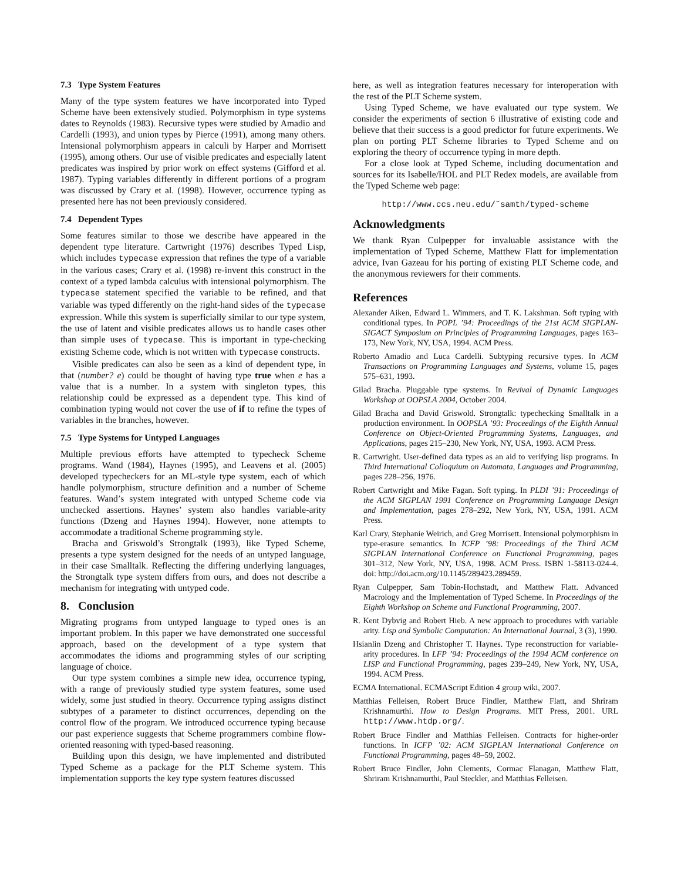7.3 Type System Features
Many of the type system features we have incorporated into Typed Scheme have been extensively studied. Polymorphism in type systems dates to Reynolds (1983). Recursive types were studied by Amadio and Cardelli (1993), and union types by Pierce (1991), among many others. Intensional polymorphism appears in calculi by Harper and Morrisett (1995), among others. Our use of visible predicates and especially latent predicates was inspired by prior work on effect systems (Gifford et al. 1987). Typing variables differently in different portions of a program was discussed by Crary et al. (1998). However, occurrence typing as presented here has not been previously considered.
7.4 Dependent Types
Some features similar to those we describe have appeared in the dependent type literature. Cartwright (1976) describes Typed Lisp, which includes typecase expression that refines the type of a variable in the various cases; Crary et al. (1998) re-invent this construct in the context of a typed lambda calculus with intensional polymorphism. The typecase statement specified the variable to be refined, and that variable was typed differently on the right-hand sides of the typecase expression. While this system is superficially similar to our type system, the use of latent and visible predicates allows us to handle cases other than simple uses of typecase. This is important in type-checking existing Scheme code, which is not written with typecase constructs.
Visible predicates can also be seen as a kind of dependent type, in that (number? e) could be thought of having type true when e has a value that is a number. In a system with singleton types, this relationship could be expressed as a dependent type. This kind of combination typing would not cover the use of if to refine the types of variables in the branches, however.
7.5 Type Systems for Untyped Languages
Multiple previous efforts have attempted to typecheck Scheme programs. Wand (1984), Haynes (1995), and Leavens et al. (2005) developed typecheckers for an ML-style type system, each of which handle polymorphism, structure definition and a number of Scheme features. Wand’s system integrated with untyped Scheme code via unchecked assertions. Haynes’ system also handles variable-arity functions (Dzeng and Haynes 1994). However, none attempts to accommodate a traditional Scheme programming style.
Bracha and Griswold’s Strongtalk (1993), like Typed Scheme, presents a type system designed for the needs of an untyped language, in their case Smalltalk. Reflecting the differing underlying languages, the Strongtalk type system differs from ours, and does not describe a mechanism for integrating with untyped code.
8. Conclusion
Migrating programs from untyped language to typed ones is an important problem. In this paper we have demonstrated one successful approach, based on the development of a type system that accommodates the idioms and programming styles of our scripting language of choice.
Our type system combines a simple new idea, occurrence typing, with a range of previously studied type system features, some used widely, some just studied in theory. Occurrence typing assigns distinct subtypes of a parameter to distinct occurrences, depending on the control flow of the program. We introduced occurrence typing because our past experience suggests that Scheme programmers combine flow-oriented reasoning with typed-based reasoning.
Building upon this design, we have implemented and distributed Typed Scheme as a package for the PLT Scheme system. This implementation supports the key type system features discussed
here, as well as integration features necessary for interoperation with the rest of the PLT Scheme system.
Using Typed Scheme, we have evaluated our type system. We consider the experiments of section 6 illustrative of existing code and believe that their success is a good predictor for future experiments. We plan on porting PLT Scheme libraries to Typed Scheme and on exploring the theory of occurrence typing in more depth.
For a close look at Typed Scheme, including documentation and sources for its Isabelle/HOL and PLT Redex models, are available from the Typed Scheme web page:
http://www.ccs.neu.edu/˜samth/typed-scheme
Acknowledgments
We thank Ryan Culpepper for invaluable assistance with the implementation of Typed Scheme, Matthew Flatt for implementation advice, Ivan Gazeau for his porting of existing PLT Scheme code, and the anonymous reviewers for their comments.
References
Alexander Aiken, Edward L. Wimmers, and T. K. Lakshman. Soft typing with conditional types. In POPL ’94: Proceedings of the 21st ACM SIGPLAN-SIGACT Symposium on Principles of Programming Languages, pages 163–173, New York, NY, USA, 1994. ACM Press.
Roberto Amadio and Luca Cardelli. Subtyping recursive types. In ACM Transactions on Programming Languages and Systems, volume 15, pages 575–631, 1993.
Gilad Bracha. Pluggable type systems. In Revival of Dynamic Languages Workshop at OOPSLA 2004, October 2004.
Gilad Bracha and David Griswold. Strongtalk: typechecking Smalltalk in a production environment. In OOPSLA ’93: Proceedings of the Eighth Annual Conference on Object-Oriented Programming Systems, Languages, and Applications, pages 215–230, New York, NY, USA, 1993. ACM Press.
R. Cartwright. User-defined data types as an aid to verifying lisp programs. In Third International Colloquium on Automata, Languages and Programming, pages 228–256, 1976.
Robert Cartwright and Mike Fagan. Soft typing. In PLDI ’91: Proceedings of the ACM SIGPLAN 1991 Conference on Programming Language Design and Implementation, pages 278–292, New York, NY, USA, 1991. ACM Press.
Karl Crary, Stephanie Weirich, and Greg Morrisett. Intensional polymorphism in type-erasure semantics. In ICFP ’98: Proceedings of the Third ACM SIGPLAN International Conference on Functional Programming, pages 301–312, New York, NY, USA, 1998. ACM Press. ISBN 1-58113-024-4. doi: http://doi.acm.org/10.1145/289423.289459.
Ryan Culpepper, Sam Tobin-Hochstadt, and Matthew Flatt. Advanced Macrology and the Implementation of Typed Scheme. In Proceedings of the Eighth Workshop on Scheme and Functional Programming, 2007.
R. Kent Dybvig and Robert Hieb. A new approach to procedures with variable arity. Lisp and Symbolic Computation: An International Journal, 3 (3), 1990.
Hsianlin Dzeng and Christopher T. Haynes. Type reconstruction for variable-arity procedures. In LFP ’94: Proceedings of the 1994 ACM conference on LISP and Functional Programming, pages 239–249, New York, NY, USA, 1994. ACM Press.
ECMA International. ECMAScript Edition 4 group wiki, 2007.
Matthias Felleisen, Robert Bruce Findler, Matthew Flatt, and Shriram Krishnamurthi. How to Design Programs. MIT Press, 2001. URL http://www.htdp.org/.
Robert Bruce Findler and Matthias Felleisen. Contracts for higher-order functions. In ICFP ’02: ACM SIGPLAN International Conference on Functional Programming, pages 48–59, 2002.
Robert Bruce Findler, John Clements, Cormac Flanagan, Matthew Flatt, Shriram Krishnamurthi, Paul Steckler, and Matthias Felleisen.